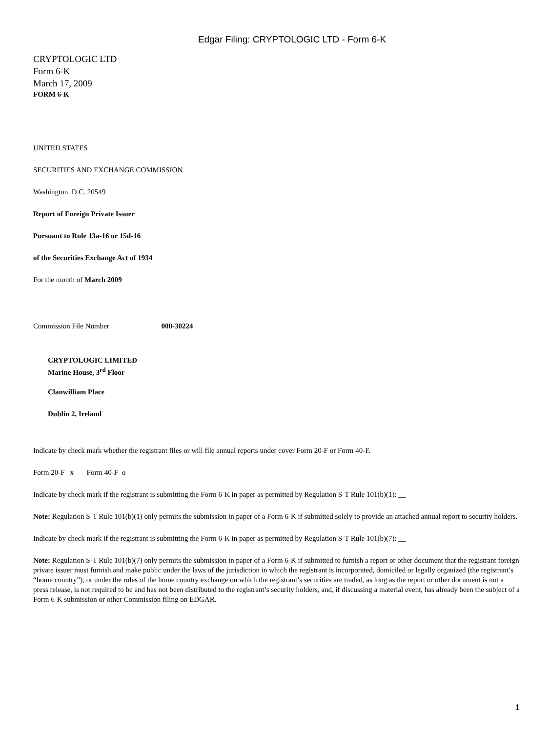Edgar Filing: CRYPTOLOGIC LTD - Form 6-K
CRYPTOLOGIC LTD
Form 6-K
March 17, 2009
FORM 6-K
UNITED STATES
SECURITIES AND EXCHANGE COMMISSION
Washington, D.C. 20549
Report of Foreign Private Issuer
Pursuant to Rule 13a-16 or 15d-16
of the Securities Exchange Act of 1934
For the month of March 2009
Commission File Number 000-30224
CRYPTOLOGIC LIMITED
Marine House, 3<sup>rd</sup> Floor
Clanwilliam Place
Dublin 2, Ireland
Indicate by check mark whether the registrant files or will file annual reports under cover Form 20-F or Form 40-F.
Form 20-F x Form 40-F o
Indicate by check mark if the registrant is submitting the Form 6-K in paper as permitted by Regulation S-T Rule 101(b)(1): __
Note: Regulation S-T Rule 101(b)(1) only permits the submission in paper of a Form 6-K if submitted solely to provide an attached annual report to security holders.
Indicate by check mark if the registrant is submitting the Form 6-K in paper as permitted by Regulation S-T Rule 101(b)(7): __
Note: Regulation S-T Rule 101(b)(7) only permits the submission in paper of a Form 6-K if submitted to furnish a report or other document that the registrant foreign private issuer must furnish and make public under the laws of the jurisdiction in which the registrant is incorporated, domiciled or legally organized (the registrant’s “home country”), or under the rules of the home country exchange on which the registrant’s securities are traded, as long as the report or other document is not a press release, is not required to be and has not been distributed to the registrant’s security holders, and, if discussing a material event, has already been the subject of a Form 6-K submission or other Commission filing on EDGAR.
1